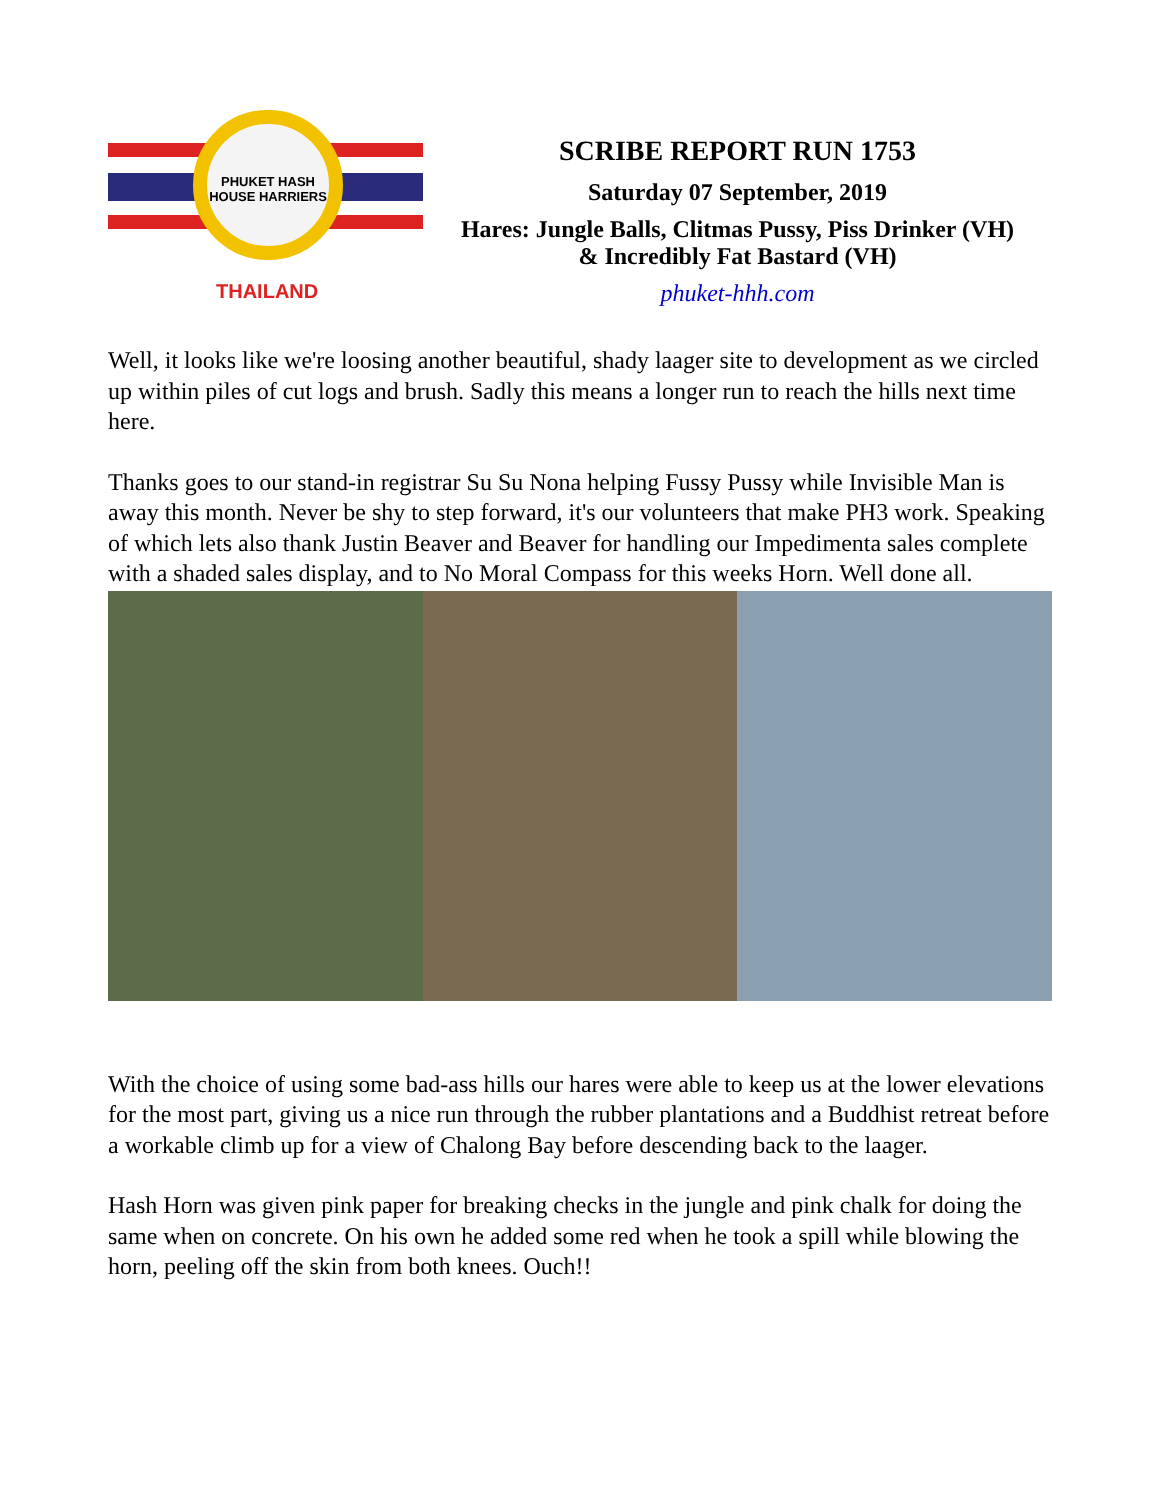PHUKET HASH HOUSE HARRIERS
THAILAND
SCRIBE REPORT RUN 1753
Saturday 07 September, 2019
Hares: Jungle Balls, Clitmas Pussy, Piss Drinker (VH)
& Incredibly Fat Bastard (VH)
phuket-hhh.com
Well, it looks like we're loosing another beautiful, shady laager site to development as we circled up within piles of cut logs and brush. Sadly this means a longer run to reach the hills next time here.
Thanks goes to our stand-in registrar Su Su Nona helping Fussy Pussy while Invisible Man is away this month. Never be shy to step forward, it's our volunteers that make PH3 work. Speaking of which lets also thank Justin Beaver and Beaver for handling our Impedimenta sales complete with a shaded sales display, and to No Moral Compass for this weeks Horn. Well done all.
With the choice of using some bad-ass hills our hares were able to keep us at the lower elevations for the most part, giving us a nice run through the rubber plantations and a Buddhist retreat before a workable climb up for a view of Chalong Bay before descending back to the laager.
Hash Horn was given pink paper for breaking checks in the jungle and pink chalk for doing the same when on concrete. On his own he added some red when he took a spill while blowing the horn, peeling off the skin from both knees. Ouch!!